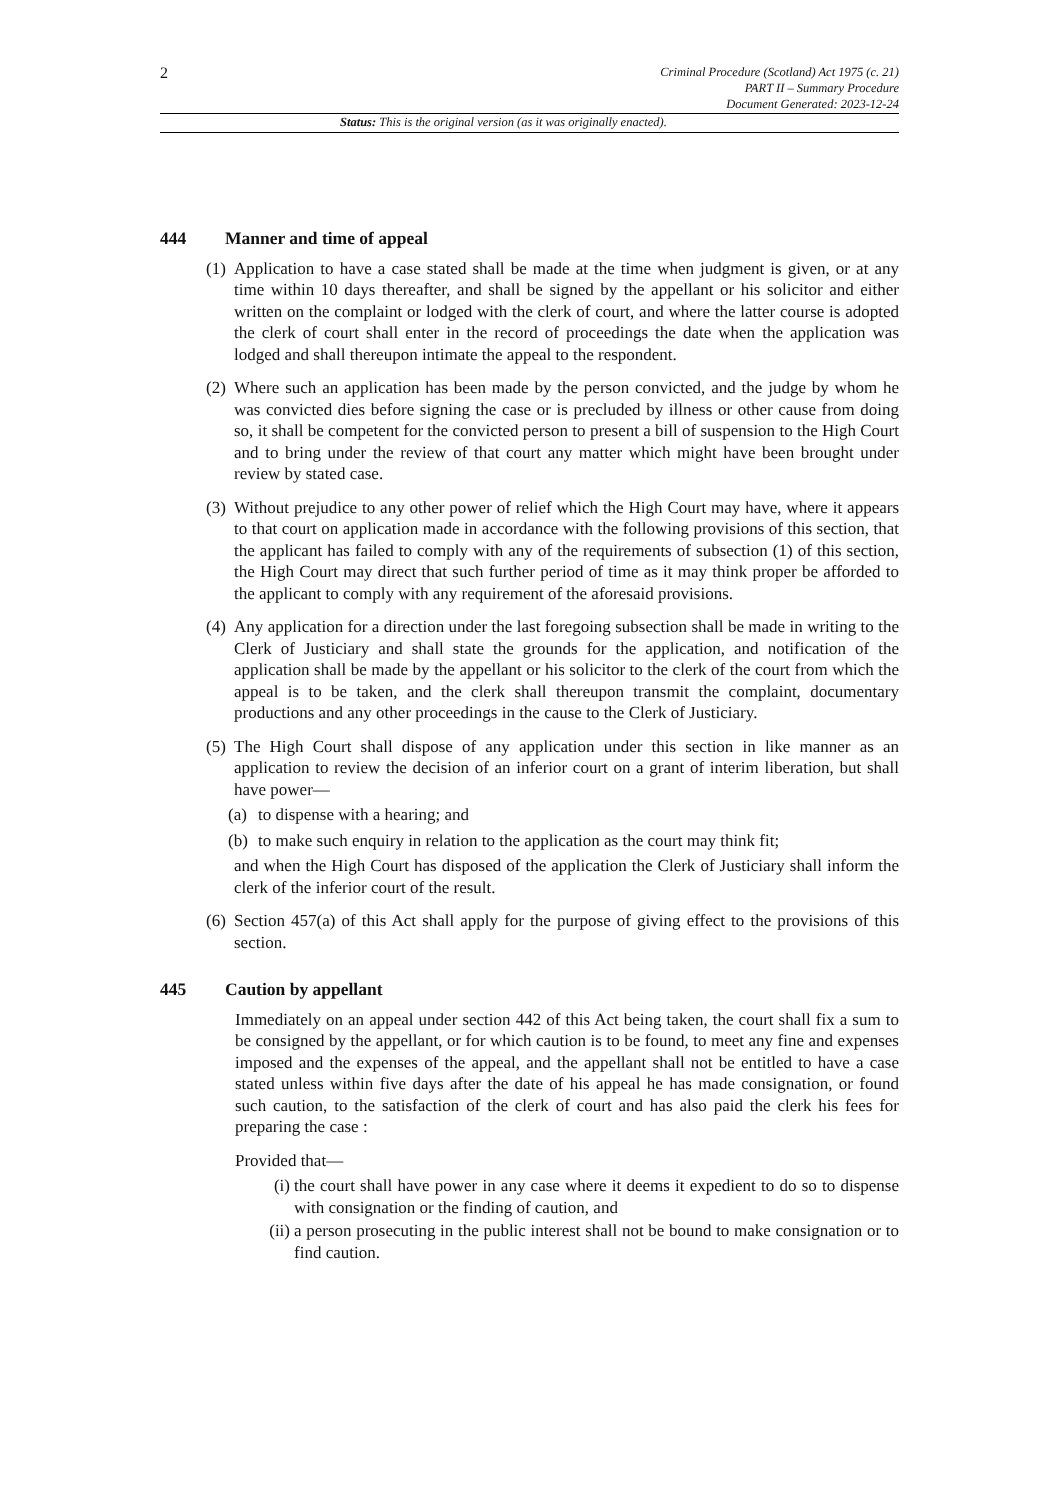2
Criminal Procedure (Scotland) Act 1975 (c. 21)
PART II – Summary Procedure
Document Generated: 2023-12-24
Status: This is the original version (as it was originally enacted).
444 Manner and time of appeal
(1)
Application to have a case stated shall be made at the time when judgment is given, or at any time within 10 days thereafter, and shall be signed by the appellant or his solicitor and either written on the complaint or lodged with the clerk of court, and where the latter course is adopted the clerk of court shall enter in the record of proceedings the date when the application was lodged and shall thereupon intimate the appeal to the respondent.
(2)
Where such an application has been made by the person convicted, and the judge by whom he was convicted dies before signing the case or is precluded by illness or other cause from doing so, it shall be competent for the convicted person to present a bill of suspension to the High Court and to bring under the review of that court any matter which might have been brought under review by stated case.
(3)
Without prejudice to any other power of relief which the High Court may have, where it appears to that court on application made in accordance with the following provisions of this section, that the applicant has failed to comply with any of the requirements of subsection (1) of this section, the High Court may direct that such further period of time as it may think proper be afforded to the applicant to comply with any requirement of the aforesaid provisions.
(4)
Any application for a direction under the last foregoing subsection shall be made in writing to the Clerk of Justiciary and shall state the grounds for the application, and notification of the application shall be made by the appellant or his solicitor to the clerk of the court from which the appeal is to be taken, and the clerk shall thereupon transmit the complaint, documentary productions and any other proceedings in the cause to the Clerk of Justiciary.
(5)
The High Court shall dispose of any application under this section in like manner as an application to review the decision of an inferior court on a grant of interim liberation, but shall have power—
(a)
to dispense with a hearing; and
(b)
to make such enquiry in relation to the application as the court may think fit;
and when the High Court has disposed of the application the Clerk of Justiciary shall inform the clerk of the inferior court of the result.
(6)
Section 457(a) of this Act shall apply for the purpose of giving effect to the provisions of this section.
445 Caution by appellant
Immediately on an appeal under section 442 of this Act being taken, the court shall fix a sum to be consigned by the appellant, or for which caution is to be found, to meet any fine and expenses imposed and the expenses of the appeal, and the appellant shall not be entitled to have a case stated unless within five days after the date of his appeal he has made consignation, or found such caution, to the satisfaction of the clerk of court and has also paid the clerk his fees for preparing the case :
Provided that—
(i) the court shall have power in any case where it deems it expedient to do so to dispense with consignation or the finding of caution, and
(ii)
a person prosecuting in the public interest shall not be bound to make consignation or to find caution.